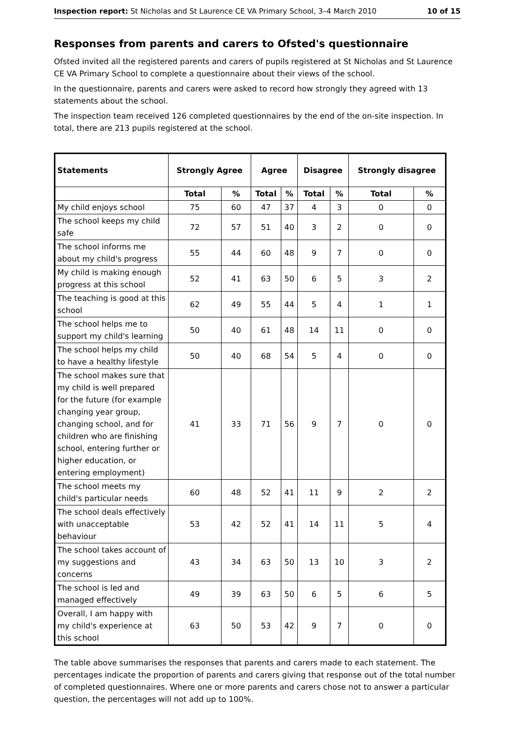Inspection report: St Nicholas and St Laurence CE VA Primary School, 3–4 March 2010 10 of 15
Responses from parents and carers to Ofsted's questionnaire
Ofsted invited all the registered parents and carers of pupils registered at St Nicholas and St Laurence CE VA Primary School to complete a questionnaire about their views of the school.
In the questionnaire, parents and carers were asked to record how strongly they agreed with 13 statements about the school.
The inspection team received 126 completed questionnaires by the end of the on-site inspection. In total, there are 213 pupils registered at the school.
| Statements | Strongly Agree | | Agree | | Disagree | | Strongly disagree | |
| --- | --- | --- | --- | --- | --- | --- | --- | --- |
| | Total | % | Total | % | Total | % | Total | % |
| My child enjoys school | 75 | 60 | 47 | 37 | 4 | 3 | 0 | 0 |
| The school keeps my child safe | 72 | 57 | 51 | 40 | 3 | 2 | 0 | 0 |
| The school informs me about my child's progress | 55 | 44 | 60 | 48 | 9 | 7 | 0 | 0 |
| My child is making enough progress at this school | 52 | 41 | 63 | 50 | 6 | 5 | 3 | 2 |
| The teaching is good at this school | 62 | 49 | 55 | 44 | 5 | 4 | 1 | 1 |
| The school helps me to support my child's learning | 50 | 40 | 61 | 48 | 14 | 11 | 0 | 0 |
| The school helps my child to have a healthy lifestyle | 50 | 40 | 68 | 54 | 5 | 4 | 0 | 0 |
| The school makes sure that my child is well prepared for the future (for example changing year group, changing school, and for children who are finishing school, entering further or higher education, or entering employment) | 41 | 33 | 71 | 56 | 9 | 7 | 0 | 0 |
| The school meets my child's particular needs | 60 | 48 | 52 | 41 | 11 | 9 | 2 | 2 |
| The school deals effectively with unacceptable behaviour | 53 | 42 | 52 | 41 | 14 | 11 | 5 | 4 |
| The school takes account of my suggestions and concerns | 43 | 34 | 63 | 50 | 13 | 10 | 3 | 2 |
| The school is led and managed effectively | 49 | 39 | 63 | 50 | 6 | 5 | 6 | 5 |
| Overall, I am happy with my child's experience at this school | 63 | 50 | 53 | 42 | 9 | 7 | 0 | 0 |
The table above summarises the responses that parents and carers made to each statement. The percentages indicate the proportion of parents and carers giving that response out of the total number of completed questionnaires. Where one or more parents and carers chose not to answer a particular question, the percentages will not add up to 100%.